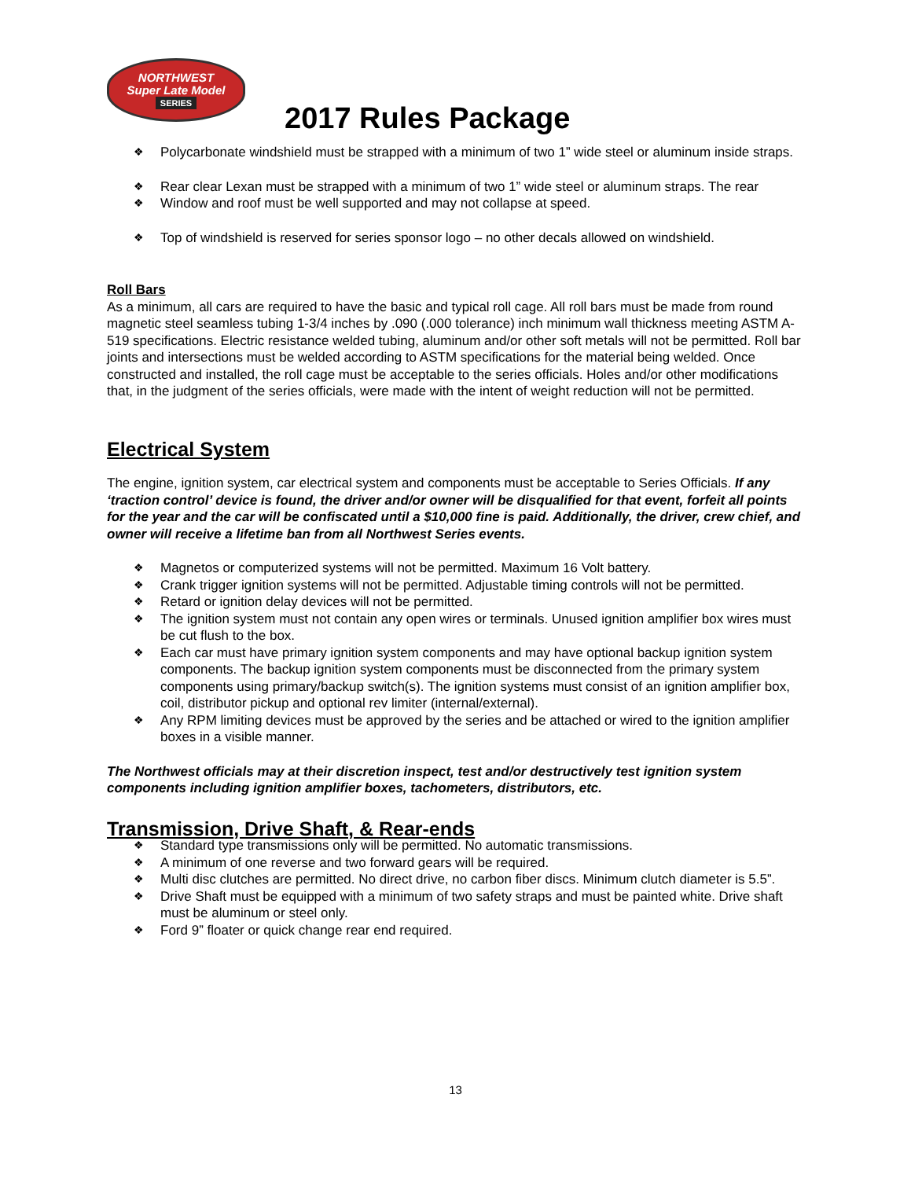NORTHWEST
Super Late Model
SERIES
2017 Rules Package
Polycarbonate windshield must be strapped with a minimum of two 1” wide steel or aluminum inside straps.
Rear clear Lexan must be strapped with a minimum of two 1” wide steel or aluminum straps. The rear
Window and roof must be well supported and may not collapse at speed.
Top of windshield is reserved for series sponsor logo – no other decals allowed on windshield.
Roll Bars
As a minimum, all cars are required to have the basic and typical roll cage. All roll bars must be made from round magnetic steel seamless tubing 1-3/4 inches by .090 (.000 tolerance) inch minimum wall thickness meeting ASTM A-519 specifications. Electric resistance welded tubing, aluminum and/or other soft metals will not be permitted. Roll bar joints and intersections must be welded according to ASTM specifications for the material being welded. Once constructed and installed, the roll cage must be acceptable to the series officials. Holes and/or other modifications that, in the judgment of the series officials, were made with the intent of weight reduction will not be permitted.
Electrical System
The engine, ignition system, car electrical system and components must be acceptable to Series Officials. If any ‘traction control’ device is found, the driver and/or owner will be disqualified for that event, forfeit all points for the year and the car will be confiscated until a $10,000 fine is paid. Additionally, the driver, crew chief, and owner will receive a lifetime ban from all Northwest Series events.
Magnetos or computerized systems will not be permitted. Maximum 16 Volt battery.
Crank trigger ignition systems will not be permitted. Adjustable timing controls will not be permitted.
Retard or ignition delay devices will not be permitted.
The ignition system must not contain any open wires or terminals. Unused ignition amplifier box wires must be cut flush to the box.
Each car must have primary ignition system components and may have optional backup ignition system components. The backup ignition system components must be disconnected from the primary system components using primary/backup switch(s). The ignition systems must consist of an ignition amplifier box, coil, distributor pickup and optional rev limiter (internal/external).
Any RPM limiting devices must be approved by the series and be attached or wired to the ignition amplifier boxes in a visible manner.
The Northwest officials may at their discretion inspect, test and/or destructively test ignition system components including ignition amplifier boxes, tachometers, distributors, etc.
Transmission, Drive Shaft, & Rear-ends
Standard type transmissions only will be permitted. No automatic transmissions.
A minimum of one reverse and two forward gears will be required.
Multi disc clutches are permitted. No direct drive, no carbon fiber discs. Minimum clutch diameter is 5.5”.
Drive Shaft must be equipped with a minimum of two safety straps and must be painted white. Drive shaft must be aluminum or steel only.
Ford 9” floater or quick change rear end required.
13